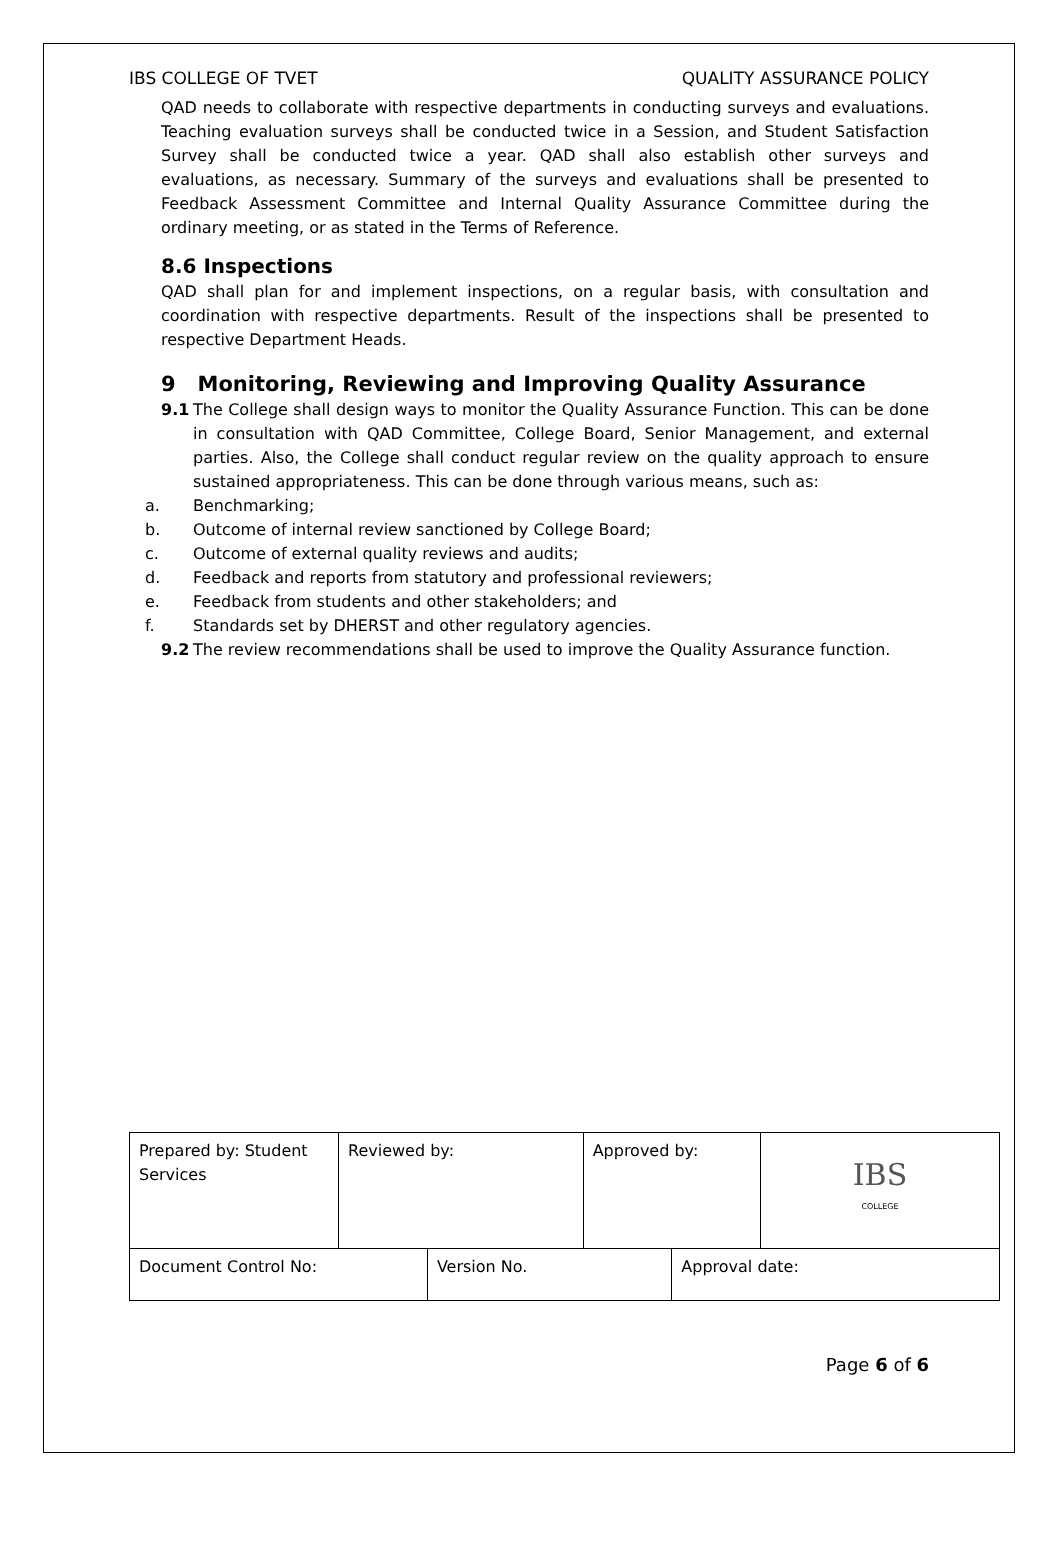IBS COLLEGE OF TVET QUALITY ASSURANCE POLICY
QAD needs to collaborate with respective departments in conducting surveys and evaluations. Teaching evaluation surveys shall be conducted twice in a Session, and Student Satisfaction Survey shall be conducted twice a year. QAD shall also establish other surveys and evaluations, as necessary. Summary of the surveys and evaluations shall be presented to Feedback Assessment Committee and Internal Quality Assurance Committee during the ordinary meeting, or as stated in the Terms of Reference.
8.6 Inspections
QAD shall plan for and implement inspections, on a regular basis, with consultation and coordination with respective departments. Result of the inspections shall be presented to respective Department Heads.
9 Monitoring, Reviewing and Improving Quality Assurance
9.1 The College shall design ways to monitor the Quality Assurance Function. This can be done in consultation with QAD Committee, College Board, Senior Management, and external parties. Also, the College shall conduct regular review on the quality approach to ensure sustained appropriateness. This can be done through various means, such as:
a. Benchmarking;
b. Outcome of internal review sanctioned by College Board;
c. Outcome of external quality reviews and audits;
d. Feedback and reports from statutory and professional reviewers;
e. Feedback from students and other stakeholders; and
f. Standards set by DHERST and other regulatory agencies.
9.2 The review recommendations shall be used to improve the Quality Assurance function.
| Prepared by: Student Services | Reviewed by: | | Approved by: | | IBS COLLEGE |
| Document Control No: | | Version No. | | Approval date: | |
Page 6 of 6